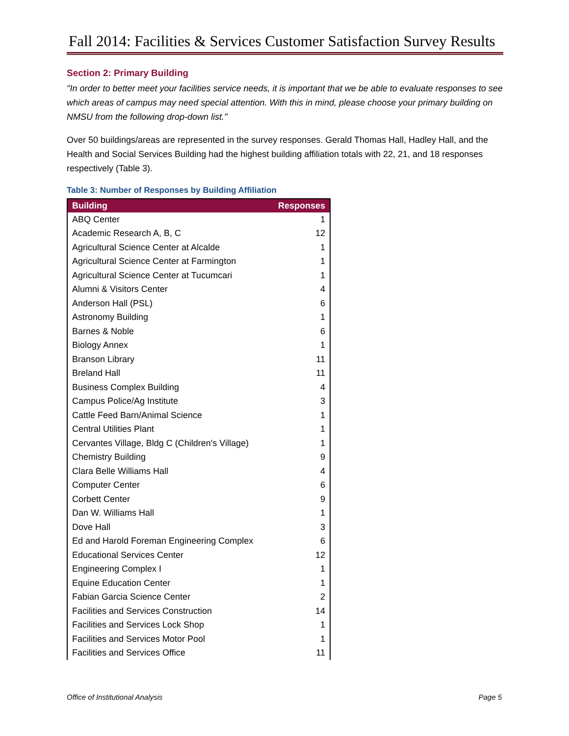Fall 2014: Facilities & Services Customer Satisfaction Survey Results
Section 2: Primary Building
"In order to better meet your facilities service needs, it is important that we be able to evaluate responses to see which areas of campus may need special attention. With this in mind, please choose your primary building on NMSU from the following drop-down list."
Over 50 buildings/areas are represented in the survey responses. Gerald Thomas Hall, Hadley Hall, and the Health and Social Services Building had the highest building affiliation totals with 22, 21, and 18 responses respectively (Table 3).
Table 3: Number of Responses by Building Affiliation
| Building | Responses |
| --- | --- |
| ABQ Center | 1 |
| Academic Research A, B, C | 12 |
| Agricultural Science Center at Alcalde | 1 |
| Agricultural Science Center at Farmington | 1 |
| Agricultural Science Center at Tucumcari | 1 |
| Alumni & Visitors Center | 4 |
| Anderson Hall (PSL) | 6 |
| Astronomy Building | 1 |
| Barnes & Noble | 6 |
| Biology Annex | 1 |
| Branson Library | 11 |
| Breland Hall | 11 |
| Business Complex Building | 4 |
| Campus Police/Ag Institute | 3 |
| Cattle Feed Barn/Animal Science | 1 |
| Central Utilities Plant | 1 |
| Cervantes Village, Bldg C (Children's Village) | 1 |
| Chemistry Building | 9 |
| Clara Belle Williams Hall | 4 |
| Computer Center | 6 |
| Corbett Center | 9 |
| Dan W. Williams Hall | 1 |
| Dove Hall | 3 |
| Ed and Harold Foreman Engineering Complex | 6 |
| Educational Services Center | 12 |
| Engineering Complex I | 1 |
| Equine Education Center | 1 |
| Fabian Garcia Science Center | 2 |
| Facilities and Services Construction | 14 |
| Facilities and Services Lock Shop | 1 |
| Facilities and Services Motor Pool | 1 |
| Facilities and Services Office | 11 |
Office of Institutional Analysis Page 5